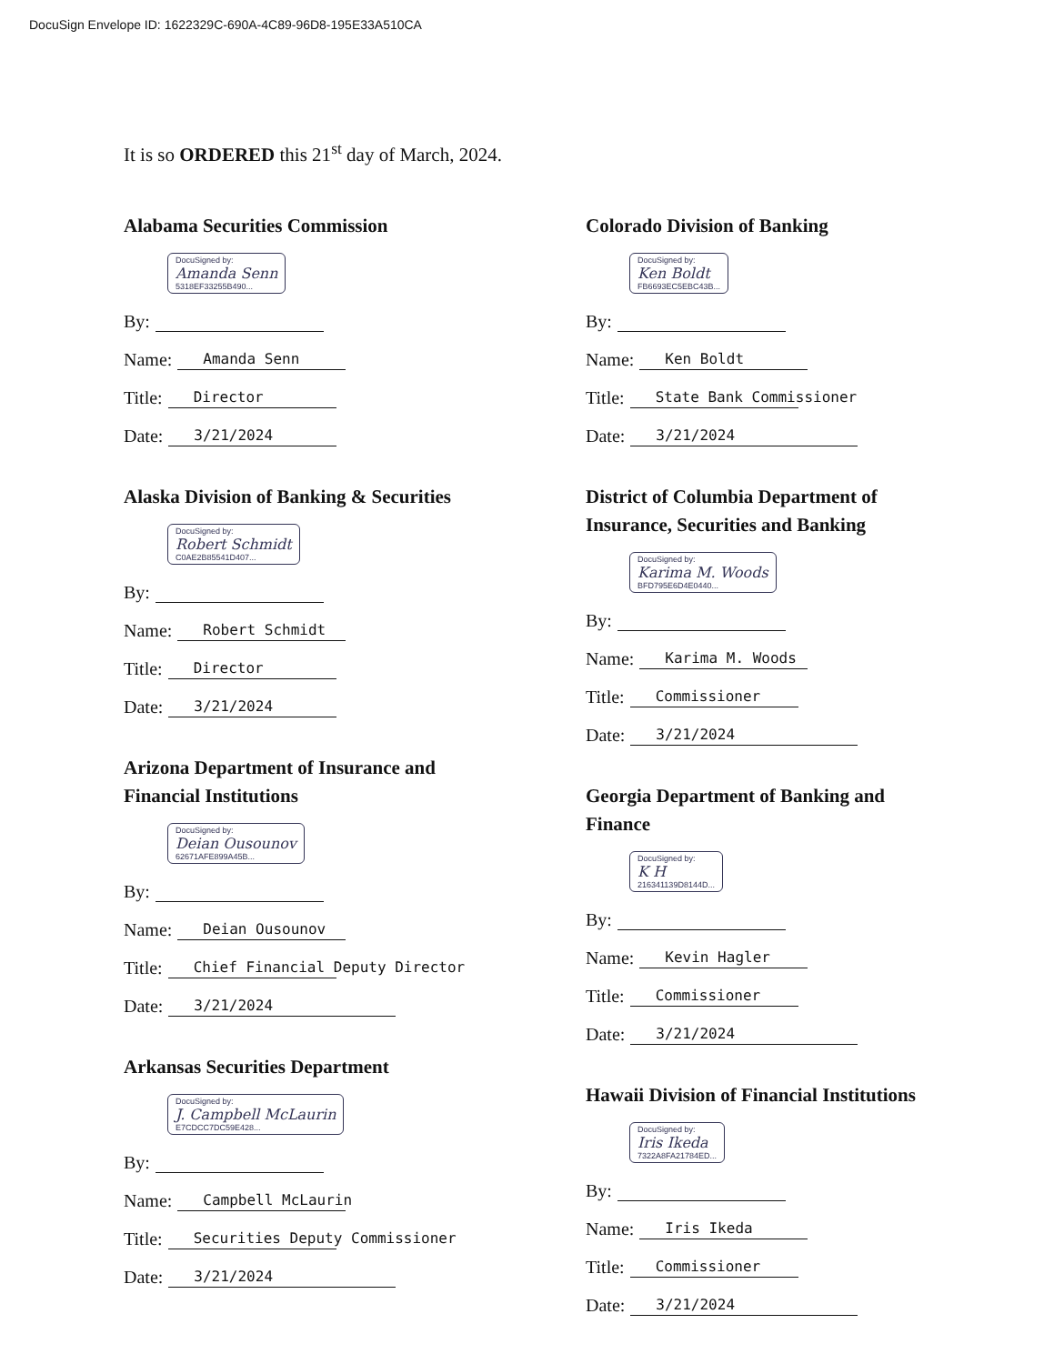DocuSign Envelope ID: 1622329C-690A-4C89-96D8-195E33A510CA
It is so ORDERED this 21<sup>st</sup> day of March, 2024.
Alabama Securities Commission
DocuSigned by: Amanda Senn 5318EF33255B490...
By:
Name: Amanda Senn
Title: Director
Date: 3/21/2024
Alaska Division of Banking & Securities
DocuSigned by: Robert Schmidt C0AE2B85541D407...
By:
Name: Robert Schmidt
Title: Director
Date: 3/21/2024
Arizona Department of Insurance and
Financial Institutions
DocuSigned by: Deian Ousounov 62671AFE899A45B...
By:
Name: Deian Ousounov
Title: Chief Financial Deputy Director
Date: 3/21/2024
Arkansas Securities Department
DocuSigned by: J. Campbell McLaurin E7CDCC7DC59E428...
By:
Name: Campbell McLaurin
Title: Securities Deputy Commissioner
Date: 3/21/2024
Colorado Division of Banking
DocuSigned by: Ken Boldt FB6693EC5EBC43B...
By:
Name: Ken Boldt
Title: State Bank Commissioner
Date: 3/21/2024
District of Columbia Department of
Insurance, Securities and Banking
DocuSigned by: Karima M. Woods BFD795E6D4E0440...
By:
Name: Karima M. Woods
Title: Commissioner
Date: 3/21/2024
Georgia Department of Banking and
Finance
DocuSigned by: K H 216341139D8144D...
By:
Name: Kevin Hagler
Title: Commissioner
Date: 3/21/2024
Hawaii Division of Financial Institutions
DocuSigned by: Iris Ikeda 7322A8FA21784ED...
By:
Name: Iris Ikeda
Title: Commissioner
Date: 3/21/2024